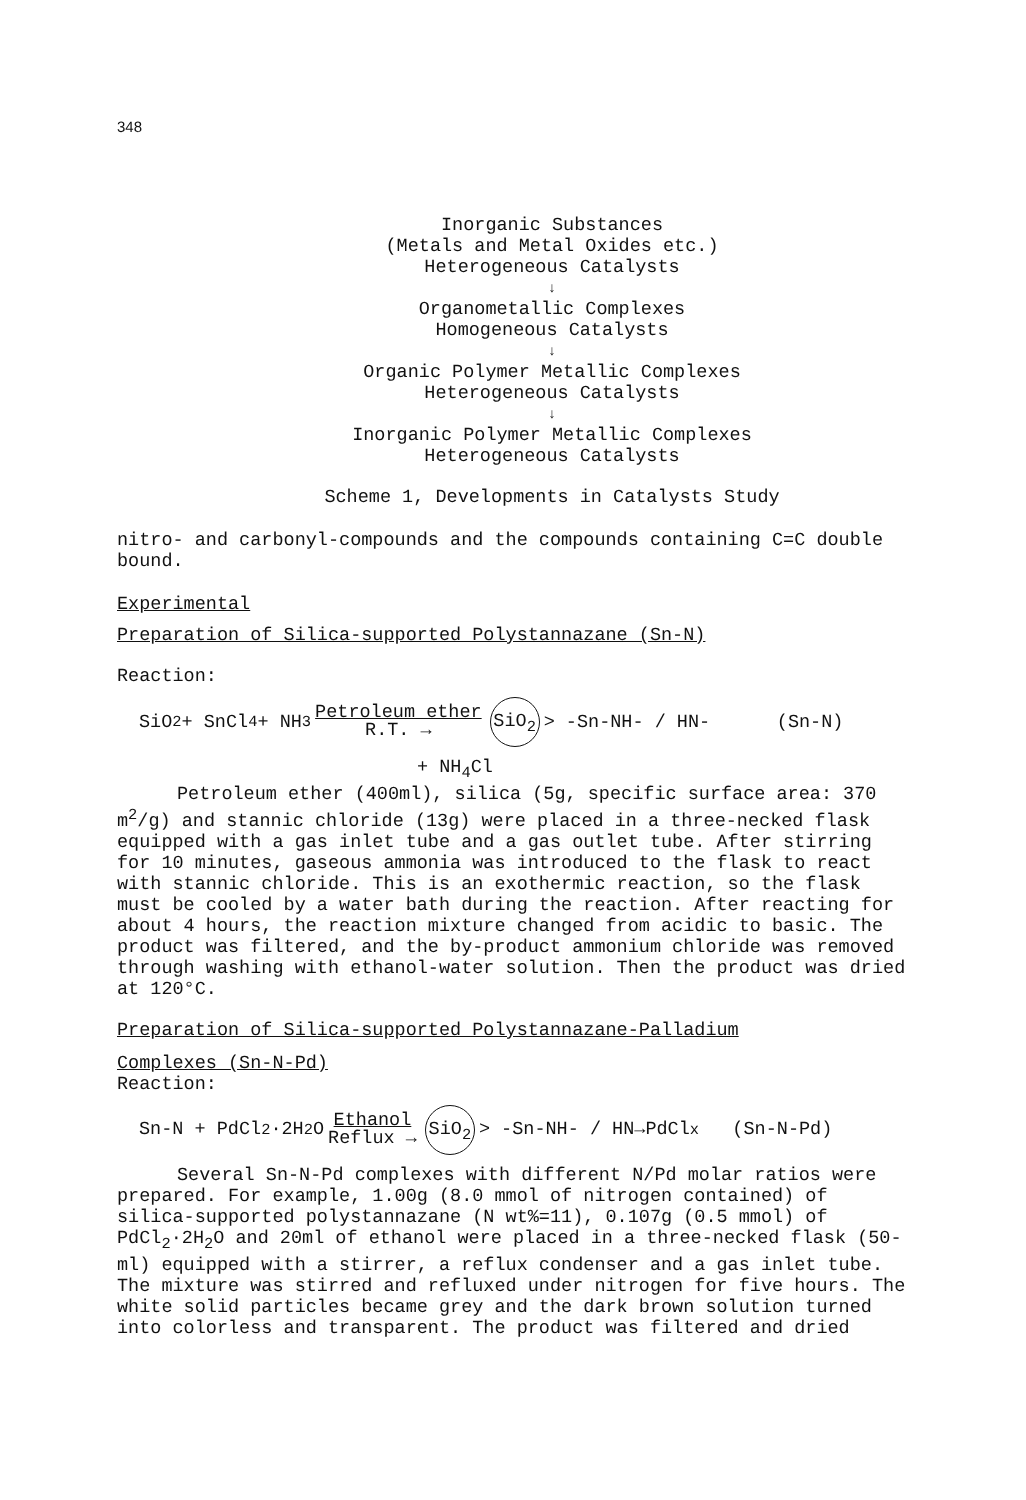348
Inorganic Substances
(Metals and Metal Oxides etc.)
Heterogeneous Catalysts
↓
Organometallic Complexes
Homogeneous Catalysts
↓
Organic Polymer Metallic Complexes
Heterogeneous Catalysts
↓
Inorganic Polymer Metallic Complexes
Heterogeneous Catalysts
Scheme 1, Developments in Catalysts Study
nitro- and carbonyl-compounds and the compounds containing C=C double bound.
Experimental
Preparation of Silica-supported Polystannazane (Sn-N)
Reaction:
SiO<sub>2</sub> + SnCl<sub>4</sub> + NH<sub>3</sub> Petroleum ether R.T. → SiO<sub>2</sub> > -Sn-NH- / HN- (Sn-N)
+ NH<sub>4</sub>Cl
Petroleum ether (400ml), silica (5g, specific surface area: 370 m<sup>2</sup>/g) and stannic chloride (13g) were placed in a three-necked flask equipped with a gas inlet tube and a gas outlet tube. After stirring for 10 minutes, gaseous ammonia was introduced to the flask to react with stannic chloride. This is an exothermic reaction, so the flask must be cooled by a water bath during the reaction. After reacting for about 4 hours, the reaction mixture changed from acidic to basic. The product was filtered, and the by-product ammonium chloride was removed through washing with ethanol-water solution. Then the product was dried at 120°C.
Preparation of Silica-supported Polystannazane-Palladium
Complexes (Sn-N-Pd)
Reaction:
Sn-N + PdCl<sub>2</sub>·2H<sub>2</sub>O Ethanol Reflux → SiO<sub>2</sub> > -Sn-NH- / HN→PdCl<sub>x</sub> (Sn-N-Pd)
Several Sn-N-Pd complexes with different N/Pd molar ratios were prepared. For example, 1.00g (8.0 mmol of nitrogen contained) of silica-supported polystannazane (N wt%=11), 0.107g (0.5 mmol) of PdCl<sub>2</sub>·2H<sub>2</sub>O and 20ml of ethanol were placed in a three-necked flask (50-ml) equipped with a stirrer, a reflux condenser and a gas inlet tube. The mixture was stirred and refluxed under nitrogen for five hours. The white solid particles became grey and the dark brown solution turned into colorless and transparent. The product was filtered and dried